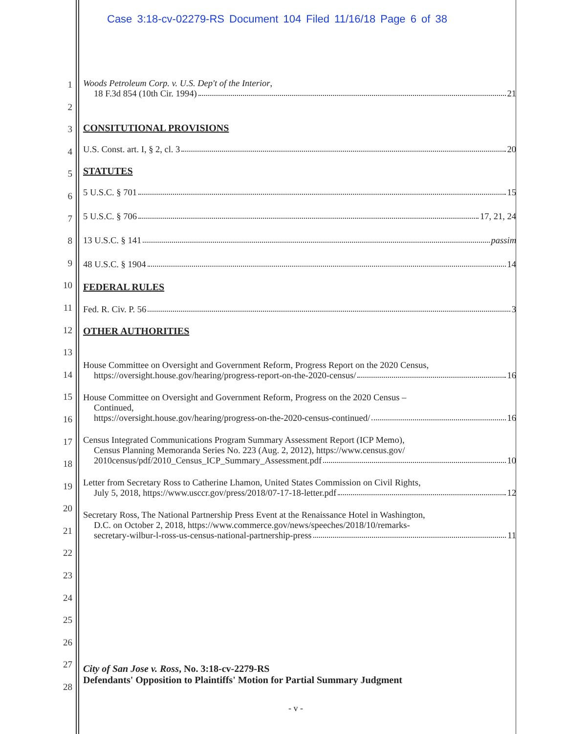Case 3:18-cv-02279-RS Document 104 Filed 11/16/18 Page 6 of 38
1
2
3
4
5
6
7
8
9
10
11
12
13
14
15
16
17
18
19
20
21
22
23
24
25
26
27
28
Woods Petroleum Corp. v. U.S. Dep't of the Interior,
18 F.3d 854 (10th Cir. 1994) 21
CONSITUTIONAL PROVISIONS
U.S. Const. art. I, § 2, cl. 3 20
STATUTES
5 U.S.C. § 701 15
5 U.S.C. § 706 17, 21, 24
13 U.S.C. § 141 passim
48 U.S.C. § 1904 14
FEDERAL RULES
Fed. R. Civ. P. 56 3
OTHER AUTHORITIES
House Committee on Oversight and Government Reform, Progress Report on the 2020 Census,
https://oversight.house.gov/hearing/progress-report-on-the-2020-census/ 16
House Committee on Oversight and Government Reform, Progress on the 2020 Census –
Continued,
https://oversight.house.gov/hearing/progress-on-the-2020-census-continued/ 16
Census Integrated Communications Program Summary Assessment Report (ICP Memo),
Census Planning Memoranda Series No. 223 (Aug. 2, 2012), https://www.census.gov/
2010census/pdf/2010_Census_ICP_Summary_Assessment.pdf 10
Letter from Secretary Ross to Catherine Lhamon, United States Commission on Civil Rights,
July 5, 2018, https://www.usccr.gov/press/2018/07-17-18-letter.pdf 12
Secretary Ross, The National Partnership Press Event at the Renaissance Hotel in Washington,
D.C. on October 2, 2018, https://www.commerce.gov/news/speeches/2018/10/remarks-
secretary-wilbur-l-ross-us-census-national-partnership-press 11
City of San Jose v. Ross, No. 3:18-cv-2279-RS
Defendants' Opposition to Plaintiffs' Motion for Partial Summary Judgment
- v -